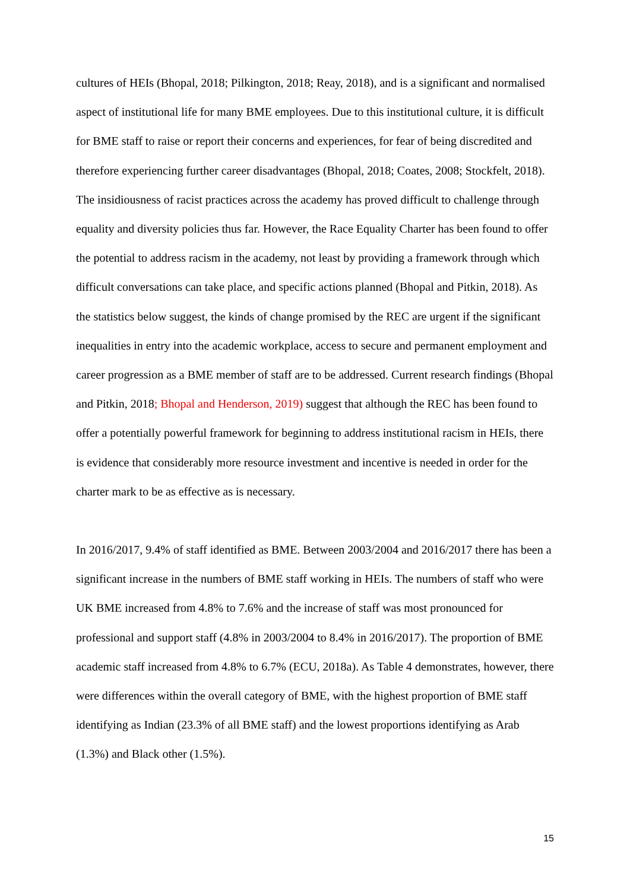cultures of HEIs (Bhopal, 2018; Pilkington, 2018; Reay, 2018), and is a significant and normalised aspect of institutional life for many BME employees. Due to this institutional culture, it is difficult for BME staff to raise or report their concerns and experiences, for fear of being discredited and therefore experiencing further career disadvantages (Bhopal, 2018; Coates, 2008; Stockfelt, 2018). The insidiousness of racist practices across the academy has proved difficult to challenge through equality and diversity policies thus far. However, the Race Equality Charter has been found to offer the potential to address racism in the academy, not least by providing a framework through which difficult conversations can take place, and specific actions planned (Bhopal and Pitkin, 2018). As the statistics below suggest, the kinds of change promised by the REC are urgent if the significant inequalities in entry into the academic workplace, access to secure and permanent employment and career progression as a BME member of staff are to be addressed. Current research findings (Bhopal and Pitkin, 2018; Bhopal and Henderson, 2019) suggest that although the REC has been found to offer a potentially powerful framework for beginning to address institutional racism in HEIs, there is evidence that considerably more resource investment and incentive is needed in order for the charter mark to be as effective as is necessary.
In 2016/2017, 9.4% of staff identified as BME. Between 2003/2004 and 2016/2017 there has been a significant increase in the numbers of BME staff working in HEIs. The numbers of staff who were UK BME increased from 4.8% to 7.6% and the increase of staff was most pronounced for professional and support staff (4.8% in 2003/2004 to 8.4% in 2016/2017). The proportion of BME academic staff increased from 4.8% to 6.7% (ECU, 2018a). As Table 4 demonstrates, however, there were differences within the overall category of BME, with the highest proportion of BME staff identifying as Indian (23.3% of all BME staff) and the lowest proportions identifying as Arab (1.3%) and Black other (1.5%).
15